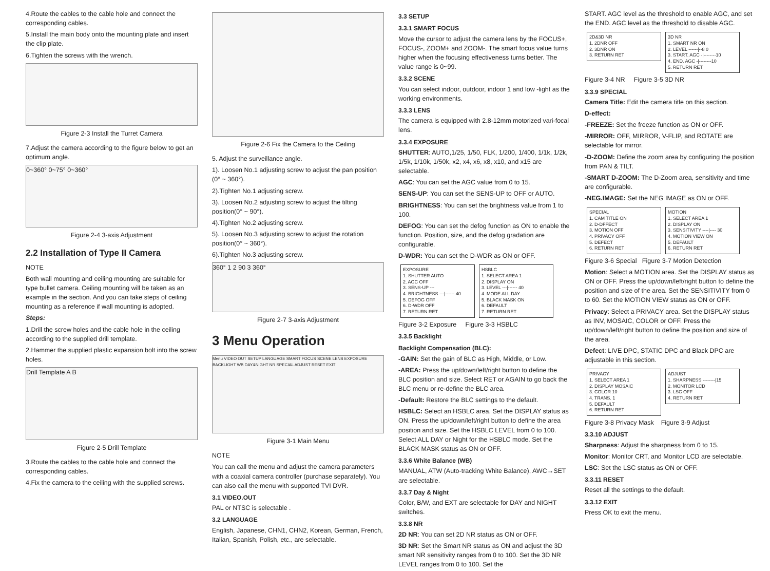4.Route the cables to the cable hole and connect the corresponding cables.
5.Install the main body onto the mounting plate and insert the clip plate.
6.Tighten the screws with the wrench.
Figure 2-3 Install the Turret Camera
7.Adjust the camera according to the figure below to get an optimum angle.
0~360° 0~75° 0~360°
Figure 2-4 3-axis Adjustment
2.2 Installation of Type II Camera
NOTE
Both wall mounting and ceiling mounting are suitable for type bullet camera. Ceiling mounting will be taken as an example in the section. And you can take steps of ceiling mounting as a reference if wall mounting is adopted.
Steps:
1.Drill the screw holes and the cable hole in the ceiling according to the supplied drill template.
2.Hammer the supplied plastic expansion bolt into the screw holes.
Drill Template A B
Figure 2-5 Drill Template
3.Route the cables to the cable hole and connect the corresponding cables.
4.Fix the camera to the ceiling with the supplied screws.
Figure 2-6 Fix the Camera to the Ceiling
5. Adjust the surveillance angle.
1). Loosen No.1 adjusting screw to adjust the pan position (0° ~ 360°).
2).Tighten No.1 adjusting screw.
3). Loosen No.2 adjusting screw to adjust the tilting position(0° ~ 90°).
4).Tighten No.2 adjusting screw.
5). Loosen No.3 adjusting screw to adjust the rotation position(0° ~ 360°).
6).Tighten No.3 adjusting screw.
360° 1 2 90 3 360°
Figure 2-7 3-axis Adjustment
3 Menu Operation
Menu VIDEO OUT SETUP LANGUAGE SMART FOCUS SCENE LENS EXPOSURE BACKLIGHT WB DAY&NIGHT NR SPECIAL ADJUST RESET EXIT
Figure 3-1 Main Menu
NOTE
You can call the menu and adjust the camera parameters with a coaxial camera controller (purchase separately). You can also call the menu with supported TVI DVR.
3.1 VIDEO.OUT
PAL or NTSC is selectable .
3.2 LANGUAGE
English, Japanese, CHN1, CHN2, Korean, German, French, Italian, Spanish, Polish, etc., are selectable.
3.3 SETUP
3.3.1 SMART FOCUS
Move the cursor to adjust the camera lens by the FOCUS+, FOCUS-, ZOOM+ and ZOOM-. The smart focus value turns higher when the focusing effectiveness turns better. The value range is 0~99.
3.3.2 SCENE
You can select indoor, outdoor, indoor 1 and low -light as the working environments.
3.3.3 LENS
The camera is equipped with 2.8-12mm motorized vari-focal lens.
3.3.4 EXPOSURE
SHUTTER: AUTO,1/25, 1/50, FLK, 1/200, 1/400, 1/1k, 1/2k, 1/5k, 1/10k, 1/50k, x2, x4, x6, x8, x10, and x15 are selectable.
AGC: You can set the AGC value from 0 to 15.
SENS-UP: You can set the SENS-UP to OFF or AUTO.
BRIGHTNESS: You can set the brightness value from 1 to 100.
DEFOG: You can set the defog function as ON to enable the function. Position, size, and the defog gradation are configurable.
D-WDR: You can set the D-WDR as ON or OFF.
EXPOSURE
1. SHUTTER AUTO
2. AGC OFF
3. SENS-UP ---
4. BRIGHTNESS ---|------ 40
5. DEFOG OFF
6. D-WDR OFF
7. RETURN RET
HSBLC
1. SELECT AREA 1
2. DISPLAY ON
3. LEVEL ---|------ 40
4. MODE ALL DAY
5. BLACK MASK ON
6. DEFAULT
7. RETURN RET
Figure 3-2 Exposure Figure 3-3 HSBLC
3.3.5 Backlight
Backlight Compensation (BLC):
-GAIN: Set the gain of BLC as High, Middle, or Low.
-AREA: Press the up/down/left/right button to define the BLC position and size. Select RET or AGAIN to go back the BLC menu or re-define the BLC area.
-Default: Restore the BLC settings to the default.
HSBLC: Select an HSBLC area. Set the DISPLAY status as ON. Press the up/down/left/right button to define the area position and size. Set the HSBLC LEVEL from 0 to 100. Select ALL DAY or Night for the HSBLC mode. Set the BLACK MASK status as ON or OFF.
3.3.6 White Balance (WB)
MANUAL, ATW (Auto-tracking White Balance), AWC→SET are selectable.
3.3.7 Day & Night
Color, B/W, and EXT are selectable for DAY and NIGHT switches.
3.3.8 NR
2D NR: You can set 2D NR status as ON or OFF.
3D NR: Set the Smart NR status as ON and adjust the 3D smart NR sensitivity ranges from 0 to 100. Set the 3D NR LEVEL ranges from 0 to 100. Set the
START. AGC level as the threshold to enable AGC, and set the END. AGC level as the threshold to disable AGC.
2D&3D NR
1. 2DNR OFF
2. 3DNR ON
3. RETURN RET
3D NR
1. SMART NR ON
2. LEVEL ------|--8 0
3. START. AGC -|--------10
4. END. AGC -|--------10
5. RETURN RET
Figure 3-4 NR Figure 3-5 3D NR
3.3.9 SPECIAL
Camera Title: Edit the camera title on this section.
D-effect:
-FREEZE: Set the freeze function as ON or OFF.
-MIRROR: OFF, MIRROR, V-FLIP, and ROTATE are selectable for mirror.
-D-ZOOM: Define the zoom area by configuring the position from PAN & TILT.
-SMART D-ZOOM: The D-Zoom area, sensitivity and time are configurable.
-NEG.IMAGE: Set the NEG IMAGE as ON or OFF.
SPECIAL
1. CAM TITLE ON
2. D-DFFECT
3. MOTION OFF
4. PRIVACY OFF
5. DEFECT
6. RETURN RET
MOTION
1. SELECT AREA 1
2. DISPLAY ON
3. SENSITIVITY ----|---- 30
4. MOTION VIEW ON
5. DEFAULT
6. RETURN RET
Figure 3-6 Special Figure 3-7 Motion Detection
Motion: Select a MOTION area. Set the DISPLAY status as ON or OFF. Press the up/down/left/right button to define the position and size of the area. Set the SENSITIVITY from 0 to 60. Set the MOTION VIEW status as ON or OFF.
Privacy: Select a PRIVACY area. Set the DISPLAY status as INV, MOSAIC, COLOR or OFF. Press the up/down/left/right button to define the position and size of the area.
Defect: LIVE DPC, STATIC DPC and Black DPC are adjustable in this section.
PRIVACY
1. SELECT AREA 1
2. DISPLAY MOSAIC
3. COLOR 10
4. TRANS. 1
5. DEFAULT
6. RETURN RET
ADJUST
1. SHARPNESS --------|15
2. MONITOR LCD
3. LSC OFF
4. RETURN RET
Figure 3-8 Privacy Mask Figure 3-9 Adjust
3.3.10 ADJUST
Sharpness: Adjust the sharpness from 0 to 15.
Monitor: Monitor CRT, and Monitor LCD are selectable.
LSC: Set the LSC status as ON or OFF.
3.3.11 RESET
Reset all the settings to the default.
3.3.12 EXIT
Press OK to exit the menu.